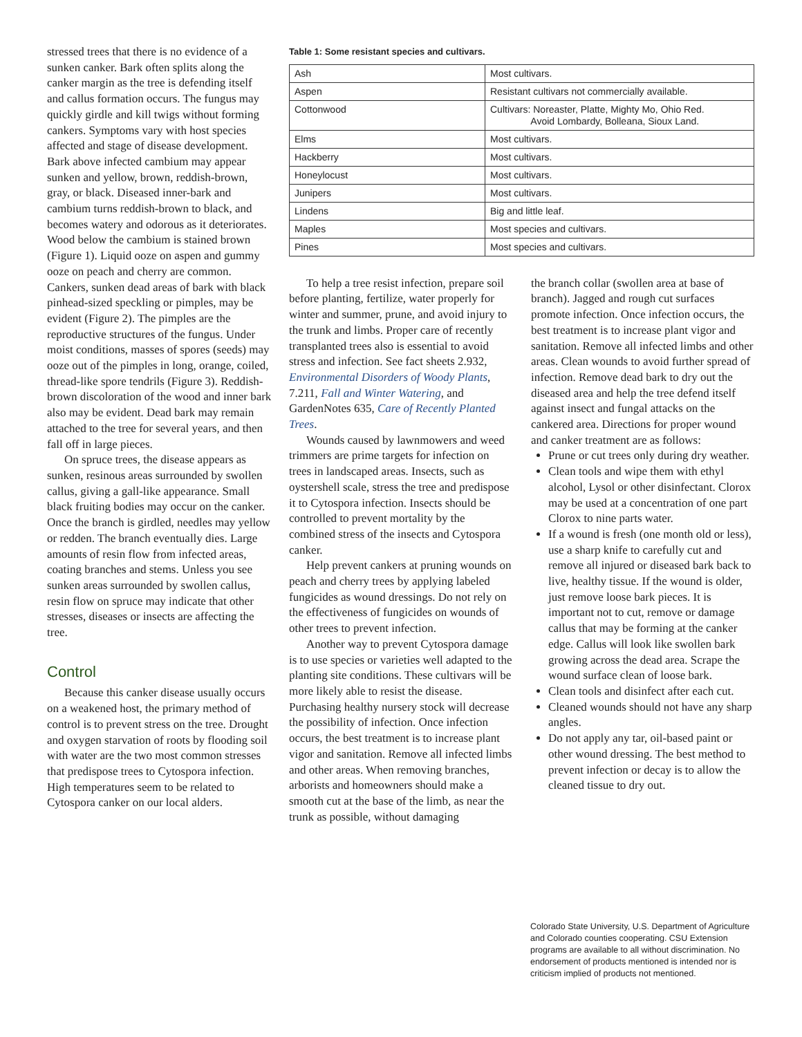stressed trees that there is no evidence of a sunken canker. Bark often splits along the canker margin as the tree is defending itself and callus formation occurs. The fungus may quickly girdle and kill twigs without forming cankers. Symptoms vary with host species affected and stage of disease development. Bark above infected cambium may appear sunken and yellow, brown, reddish-brown, gray, or black. Diseased inner-bark and cambium turns reddish-brown to black, and becomes watery and odorous as it deteriorates. Wood below the cambium is stained brown (Figure 1). Liquid ooze on aspen and gummy ooze on peach and cherry are common. Cankers, sunken dead areas of bark with black pinhead-sized speckling or pimples, may be evident (Figure 2). The pimples are the reproductive structures of the fungus. Under moist conditions, masses of spores (seeds) may ooze out of the pimples in long, orange, coiled, thread-like spore tendrils (Figure 3). Reddish-brown discoloration of the wood and inner bark also may be evident. Dead bark may remain attached to the tree for several years, and then fall off in large pieces.
On spruce trees, the disease appears as sunken, resinous areas surrounded by swollen callus, giving a gall-like appearance. Small black fruiting bodies may occur on the canker. Once the branch is girdled, needles may yellow or redden. The branch eventually dies. Large amounts of resin flow from infected areas, coating branches and stems. Unless you see sunken areas surrounded by swollen callus, resin flow on spruce may indicate that other stresses, diseases or insects are affecting the tree.
Control
Because this canker disease usually occurs on a weakened host, the primary method of control is to prevent stress on the tree. Drought and oxygen starvation of roots by flooding soil with water are the two most common stresses that predispose trees to Cytospora infection. High temperatures seem to be related to Cytospora canker on our local alders.
Table 1: Some resistant species and cultivars.
| Ash | Most cultivars. |
| Aspen | Resistant cultivars not commercially available. |
| Cottonwood | Cultivars: Noreaster, Platte, Mighty Mo, Ohio Red. Avoid Lombardy, Bolleana, Sioux Land. |
| Elms | Most cultivars. |
| Hackberry | Most cultivars. |
| Honeylocust | Most cultivars. |
| Junipers | Most cultivars. |
| Lindens | Big and little leaf. |
| Maples | Most species and cultivars. |
| Pines | Most species and cultivars. |
To help a tree resist infection, prepare soil before planting, fertilize, water properly for winter and summer, prune, and avoid injury to the trunk and limbs. Proper care of recently transplanted trees also is essential to avoid stress and infection. See fact sheets 2.932, Environmental Disorders of Woody Plants, 7.211, Fall and Winter Watering, and GardenNotes 635, Care of Recently Planted Trees.
Wounds caused by lawnmowers and weed trimmers are prime targets for infection on trees in landscaped areas. Insects, such as oystershell scale, stress the tree and predispose it to Cytospora infection. Insects should be controlled to prevent mortality by the combined stress of the insects and Cytospora canker.
Help prevent cankers at pruning wounds on peach and cherry trees by applying labeled fungicides as wound dressings. Do not rely on the effectiveness of fungicides on wounds of other trees to prevent infection.
Another way to prevent Cytospora damage is to use species or varieties well adapted to the planting site conditions. These cultivars will be more likely able to resist the disease. Purchasing healthy nursery stock will decrease the possibility of infection. Once infection occurs, the best treatment is to increase plant vigor and sanitation. Remove all infected limbs and other areas. When removing branches, arborists and homeowners should make a smooth cut at the base of the limb, as near the trunk as possible, without damaging
the branch collar (swollen area at base of branch). Jagged and rough cut surfaces promote infection. Once infection occurs, the best treatment is to increase plant vigor and sanitation. Remove all infected limbs and other areas. Clean wounds to avoid further spread of infection. Remove dead bark to dry out the diseased area and help the tree defend itself against insect and fungal attacks on the cankered area. Directions for proper wound and canker treatment are as follows:
Prune or cut trees only during dry weather.
Clean tools and wipe them with ethyl alcohol, Lysol or other disinfectant. Clorox may be used at a concentration of one part Clorox to nine parts water.
If a wound is fresh (one month old or less), use a sharp knife to carefully cut and remove all injured or diseased bark back to live, healthy tissue. If the wound is older, just remove loose bark pieces. It is important not to cut, remove or damage callus that may be forming at the canker edge. Callus will look like swollen bark growing across the dead area. Scrape the wound surface clean of loose bark.
Clean tools and disinfect after each cut.
Cleaned wounds should not have any sharp angles.
Do not apply any tar, oil-based paint or other wound dressing. The best method to prevent infection or decay is to allow the cleaned tissue to dry out.
Colorado State University, U.S. Department of Agriculture and Colorado counties cooperating. CSU Extension programs are available to all without discrimination. No endorsement of products mentioned is intended nor is criticism implied of products not mentioned.